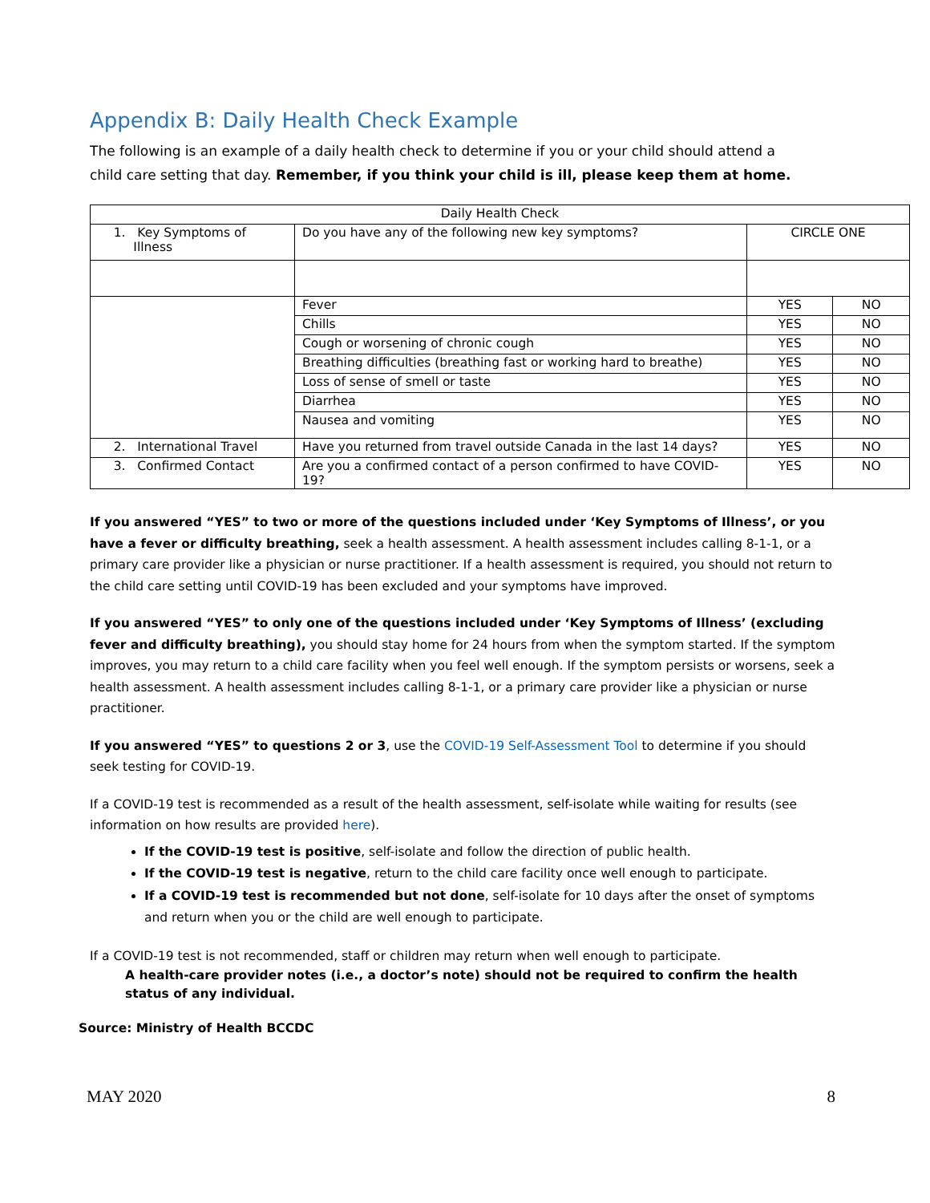Appendix B: Daily Health Check Example
The following is an example of a daily health check to determine if you or your child should attend a child care setting that day. Remember, if you think your child is ill, please keep them at home.
| Daily Health Check | | | |
| 1. Key Symptoms of Illness | Do you have any of the following new key symptoms? | CIRCLE ONE | |
| | Fever | YES | NO |
| | Chills | YES | NO |
| | Cough or worsening of chronic cough | YES | NO |
| | Breathing difficulties (breathing fast or working hard to breathe) | YES | NO |
| | Loss of sense of smell or taste | YES | NO |
| | Diarrhea | YES | NO |
| | Nausea and vomiting | YES | NO |
| 2. International Travel | Have you returned from travel outside Canada in the last 14 days? | YES | NO |
| 3. Confirmed Contact | Are you a confirmed contact of a person confirmed to have COVID-19? | YES | NO |
If you answered “YES” to two or more of the questions included under ‘Key Symptoms of Illness’, or you have a fever or difficulty breathing, seek a health assessment. A health assessment includes calling 8-1-1, or a primary care provider like a physician or nurse practitioner. If a health assessment is required, you should not return to the child care setting until COVID-19 has been excluded and your symptoms have improved.
If you answered “YES” to only one of the questions included under ‘Key Symptoms of Illness’ (excluding fever and difficulty breathing), you should stay home for 24 hours from when the symptom started. If the symptom improves, you may return to a child care facility when you feel well enough. If the symptom persists or worsens, seek a health assessment. A health assessment includes calling 8-1-1, or a primary care provider like a physician or nurse practitioner.
If you answered “YES” to questions 2 or 3, use the COVID-19 Self-Assessment Tool to determine if you should
seek testing for COVID-19.
If a COVID-19 test is recommended as a result of the health assessment, self-isolate while waiting for results (see information on how results are provided here).
If the COVID-19 test is positive, self-isolate and follow the direction of public health.
If the COVID-19 test is negative, return to the child care facility once well enough to participate.
If a COVID-19 test is recommended but not done, self-isolate for 10 days after the onset of symptoms and return when you or the child are well enough to participate.
If a COVID-19 test is not recommended, staff or children may return when well enough to participate.
A health-care provider notes (i.e., a doctor’s note) should not be required to confirm the health status of any individual.
Source: Ministry of Health BCCDC
MAY 2020 8